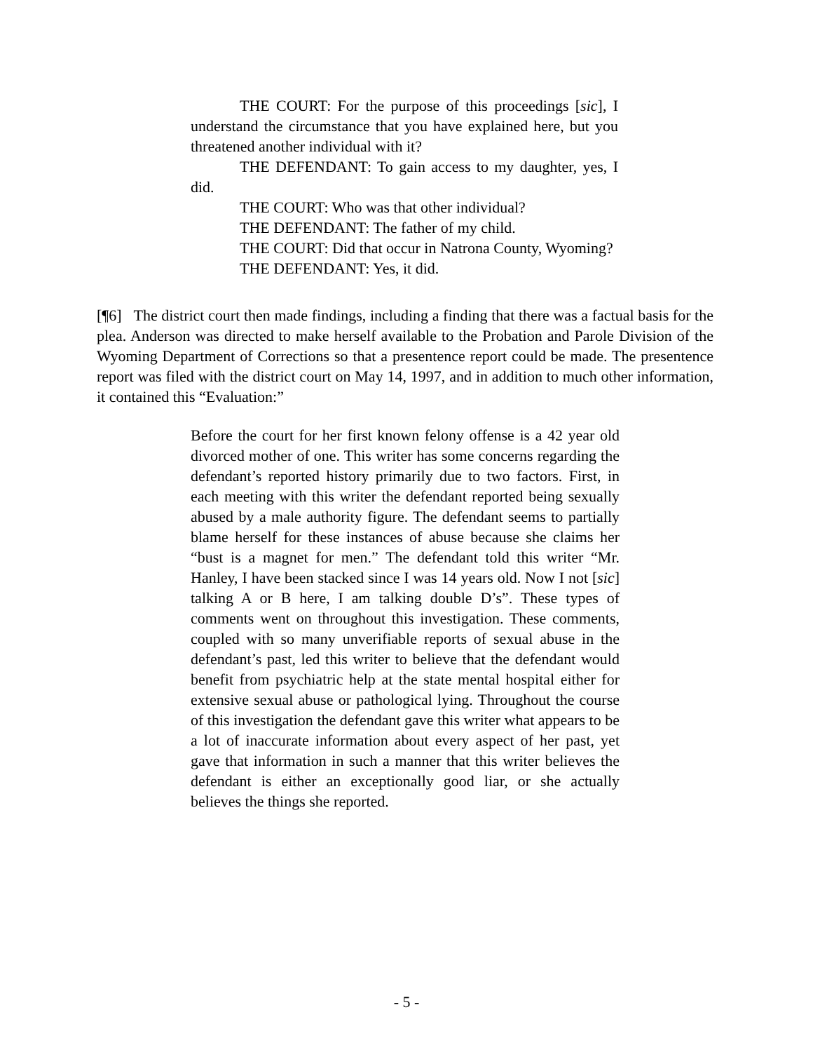THE COURT: For the purpose of this proceedings [sic], I understand the circumstance that you have explained here, but you threatened another individual with it?
THE DEFENDANT: To gain access to my daughter, yes, I did.
THE COURT: Who was that other individual?
THE DEFENDANT: The father of my child.
THE COURT: Did that occur in Natrona County, Wyoming?
THE DEFENDANT: Yes, it did.
[¶6] The district court then made findings, including a finding that there was a factual basis for the plea. Anderson was directed to make herself available to the Probation and Parole Division of the Wyoming Department of Corrections so that a presentence report could be made. The presentence report was filed with the district court on May 14, 1997, and in addition to much other information, it contained this “Evaluation:”
Before the court for her first known felony offense is a 42 year old divorced mother of one. This writer has some concerns regarding the defendant’s reported history primarily due to two factors. First, in each meeting with this writer the defendant reported being sexually abused by a male authority figure. The defendant seems to partially blame herself for these instances of abuse because she claims her “bust is a magnet for men.” The defendant told this writer “Mr. Hanley, I have been stacked since I was 14 years old. Now I not [sic] talking A or B here, I am talking double D’s”. These types of comments went on throughout this investigation. These comments, coupled with so many unverifiable reports of sexual abuse in the defendant’s past, led this writer to believe that the defendant would benefit from psychiatric help at the state mental hospital either for extensive sexual abuse or pathological lying. Throughout the course of this investigation the defendant gave this writer what appears to be a lot of inaccurate information about every aspect of her past, yet gave that information in such a manner that this writer believes the defendant is either an exceptionally good liar, or she actually believes the things she reported.
- 5 -